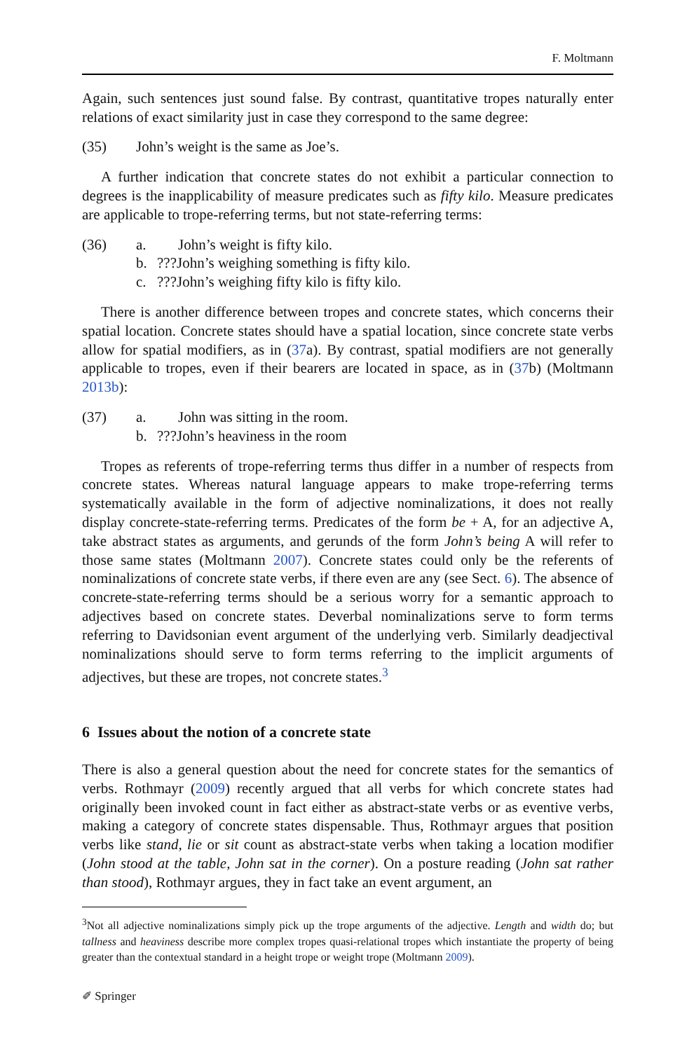F. Moltmann
Again, such sentences just sound false. By contrast, quantitative tropes naturally enter relations of exact similarity just in case they correspond to the same degree:
(35) John’s weight is the same as Joe’s.
A further indication that concrete states do not exhibit a particular connection to degrees is the inapplicability of measure predicates such as fifty kilo. Measure predicates are applicable to trope-referring terms, but not state-referring terms:
(36) a. John’s weight is fifty kilo.
b.???John’s weighing something is fifty kilo.
c.???John’s weighing fifty kilo is fifty kilo.
There is another difference between tropes and concrete states, which concerns their spatial location. Concrete states should have a spatial location, since concrete state verbs allow for spatial modifiers, as in (37a). By contrast, spatial modifiers are not generally applicable to tropes, even if their bearers are located in space, as in (37b) (Moltmann 2013b):
(37) a. John was sitting in the room.
b.???John’s heaviness in the room
Tropes as referents of trope-referring terms thus differ in a number of respects from concrete states. Whereas natural language appears to make trope-referring terms systematically available in the form of adjective nominalizations, it does not really display concrete-state-referring terms. Predicates of the form be + A, for an adjective A, take abstract states as arguments, and gerunds of the form John’s being A will refer to those same states (Moltmann 2007). Concrete states could only be the referents of nominalizations of concrete state verbs, if there even are any (see Sect. 6). The absence of concrete-state-referring terms should be a serious worry for a semantic approach to adjectives based on concrete states. Deverbal nominalizations serve to form terms referring to Davidsonian event argument of the underlying verb. Similarly deadjectival nominalizations should serve to form terms referring to the implicit arguments of adjectives, but these are tropes, not concrete states.<sup>3</sup>
6 Issues about the notion of a concrete state
There is also a general question about the need for concrete states for the semantics of verbs. Rothmayr (2009) recently argued that all verbs for which concrete states had originally been invoked count in fact either as abstract-state verbs or as eventive verbs, making a category of concrete states dispensable. Thus, Rothmayr argues that position verbs like stand, lie or sit count as abstract-state verbs when taking a location modifier (John stood at the table, John sat in the corner). On a posture reading (John sat rather than stood), Rothmayr argues, they in fact take an event argument, an
<sup>3</sup> Not all adjective nominalizations simply pick up the trope arguments of the adjective. Length and width do; but tallness and heaviness describe more complex tropes quasi-relational tropes which instantiate the property of being greater than the contextual standard in a height trope or weight trope (Moltmann 2009).
✐ Springer